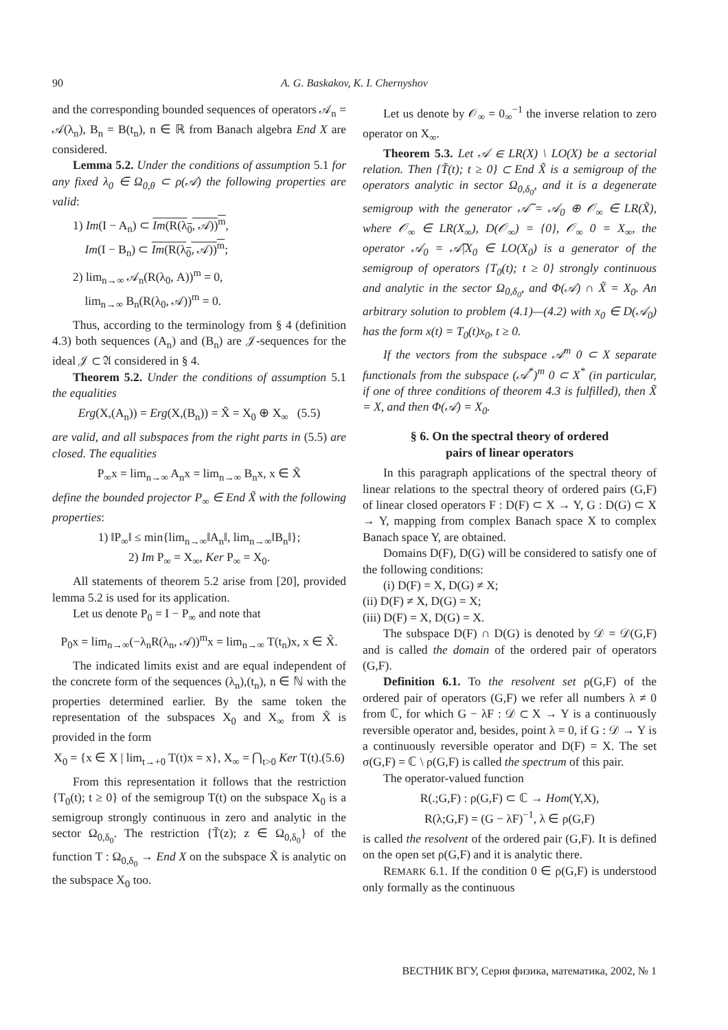90
A. G. Baskakov, K. I. Chernyshov
and the corresponding bounded sequences of operators 𝒜<sub>n</sub> = 𝒜(λ<sub>n</sub>), B<sub>n</sub> = B(t<sub>n</sub>), n ∈ ℝ from Banach algebra End X are considered.
Lemma 5.2. Under the conditions of assumption 5.1 for any fixed λ<sub>0</sub> ∈ Ω<sub>0,θ</sub> ⊂ ρ(𝒜) the following properties are valid:
1) Im(I − A<sub>n</sub>) ⊂ Im(R(λ<sub>0</sub>, 𝒜))<sup>m</sup>,
Im(I − B<sub>n</sub>) ⊂ Im(R(λ<sub>0</sub>, 𝒜))<sup>m</sup>;
2) lim<sub>n→∞</sub> 𝒜<sub>n</sub>(R(λ<sub>0</sub>, A))<sup>m</sup> = 0,
lim<sub>n→∞</sub> B<sub>n</sub>(R(λ<sub>0</sub>, 𝒜))<sup>m</sup> = 0.
Thus, according to the terminology from § 4 (definition 4.3) both sequences (A<sub>n</sub>) and (B<sub>n</sub>) are 𝒥-sequences for the ideal 𝒥 ⊂ 𝔄 considered in § 4.
Theorem 5.2. Under the conditions of assumption 5.1 the equalities
Erg(X,(A<sub>n</sub>)) = Erg(X,(B<sub>n</sub>)) = X̃ = X<sub>0</sub> ⊕ X<sub>∞</sub> (5.5)
are valid, and all subspaces from the right parts in (5.5) are closed. The equalities
P<sub>∞</sub>x = lim<sub>n→∞</sub> A<sub>n</sub>x = lim<sub>n→∞</sub> B<sub>n</sub>x, x ∈ X̃
define the bounded projector P<sub>∞</sub> ∈ End X̃ with the following properties:
1) ‖P<sub>∞</sub>‖ ≤ min{lim<sub>n→∞</sub>‖A<sub>n</sub>‖, lim<sub>n→∞</sub>‖B<sub>n</sub>‖};
2) Im P<sub>∞</sub> = X<sub>∞</sub>, Ker P<sub>∞</sub> = X<sub>0</sub>.
All statements of theorem 5.2 arise from [20], provided lemma 5.2 is used for its application.
Let us denote P<sub>0</sub> = I − P<sub>∞</sub> and note that
P<sub>0</sub>x = lim<sub>n→∞</sub>(−λ<sub>n</sub>R(λ<sub>n</sub>, 𝒜))<sup>m</sup>x = lim<sub>n→∞</sub> T(t<sub>n</sub>)x, x ∈ X̃.
The indicated limits exist and are equal independent of the concrete form of the sequences (λ<sub>n</sub>),(t<sub>n</sub>), n ∈ ℕ with the properties determined earlier. By the same token the representation of the subspaces X<sub>0</sub> and X<sub>∞</sub> from X̃ is provided in the form
X<sub>0</sub> = {x ∈ X | lim<sub>t→+0</sub> T(t)x = x}, X<sub>∞</sub> = ⋂<sub>t>0</sub> Ker T(t).(5.6)
From this representation it follows that the restriction {T<sub>0</sub>(t); t ≥ 0} of the semigroup T(t) on the subspace X<sub>0</sub> is a semigroup strongly continuous in zero and analytic in the sector Ω<sub>0,δ<sub>0</sub></sub>. The restriction {T̃(z); z ∈ Ω<sub>0,δ<sub>0</sub></sub>} of the function T : Ω<sub>0,δ<sub>0</sub></sub> → End X on the subspace X̃ is analytic on the subspace X<sub>0</sub> too.
Let us denote by 𝒪<sub>∞</sub> = 0<sub>∞</sub><sup>−1</sup> the inverse relation to zero operator on X<sub>∞</sub>.
Theorem 5.3. Let 𝒜 ∈ LR(X) \ LO(X) be a sectorial relation. Then {T̃(t); t ≥ 0} ⊂ End X̃ is a semigroup of the operators analytic in sector Ω<sub>0,δ<sub>0</sub></sub>, and it is a degenerate semigroup with the generator 𝒜̃ = 𝒜<sub>0</sub> ⊕ 𝒪<sub>∞</sub> ∈ LR(X̃), where 𝒪<sub>∞</sub> ∈ LR(X<sub>∞</sub>), D(𝒪<sub>∞</sub>) = {0}, 𝒪<sub>∞</sub> 0 = X<sub>∞</sub>, the operator 𝒜<sub>0</sub> = 𝒜̃|X<sub>0</sub> ∈ LO(X<sub>0</sub>) is a generator of the semigroup of operators {T<sub>0</sub>(t); t ≥ 0} strongly continuous and analytic in the sector Ω<sub>0,δ<sub>0</sub></sub>, and Φ(𝒜) ∩ X̃ = X<sub>0</sub>. An arbitrary solution to problem (4.1)—(4.2) with x<sub>0</sub> ∈ D(𝒜<sub>0</sub>) has the form x(t) = T<sub>0</sub>(t)x<sub>0</sub>, t ≥ 0.
If the vectors from the subspace 𝒜<sup>m</sup> 0 ⊂ X separate functionals from the subspace (𝒜<sup>*</sup>)<sup>m</sup> 0 ⊂ X<sup>*</sup> (in particular, if one of three conditions of theorem 4.3 is fulfilled), then X̃ = X, and then Φ(𝒜) = X<sub>0</sub>.
§ 6. On the spectral theory of ordered
pairs of linear operators
In this paragraph applications of the spectral theory of linear relations to the spectral theory of ordered pairs (G,F) of linear closed operators F : D(F) ⊂ X → Y, G : D(G) ⊂ X → Y, mapping from complex Banach space X to complex Banach space Y, are obtained.
Domains D(F), D(G) will be considered to satisfy one of the following conditions:
(i) D(F) = X, D(G) ≠ X;
(ii) D(F) ≠ X, D(G) = X;
(iii) D(F) = X, D(G) = X.
The subspace D(F) ∩ D(G) is denoted by 𝒟 = 𝒟(G,F) and is called the domain of the ordered pair of operators (G,F).
Definition 6.1. To the resolvent set ρ(G,F) of the ordered pair of operators (G,F) we refer all numbers λ ≠ 0 from ℂ, for which G − λF : 𝒟 ⊂ X → Y is a continuously reversible operator and, besides, point λ = 0, if G : 𝒟 → Y is a continuously reversible operator and D(F) = X. The set σ(G,F) = ℂ \ ρ(G,F) is called the spectrum of this pair.
The operator-valued function
R(.;G,F) : ρ(G,F) ⊂ ℂ → Hom(Y,X),
R(λ;G,F) = (G − λF)<sup>−1</sup>, λ ∈ ρ(G,F)
is called the resolvent of the ordered pair (G,F). It is defined on the open set ρ(G,F) and it is analytic there.
REMARK 6.1. If the condition 0 ∈ ρ(G,F) is understood only formally as the continuous
ВЕСТНИК ВГУ, Серия физика, математика, 2002, № 1